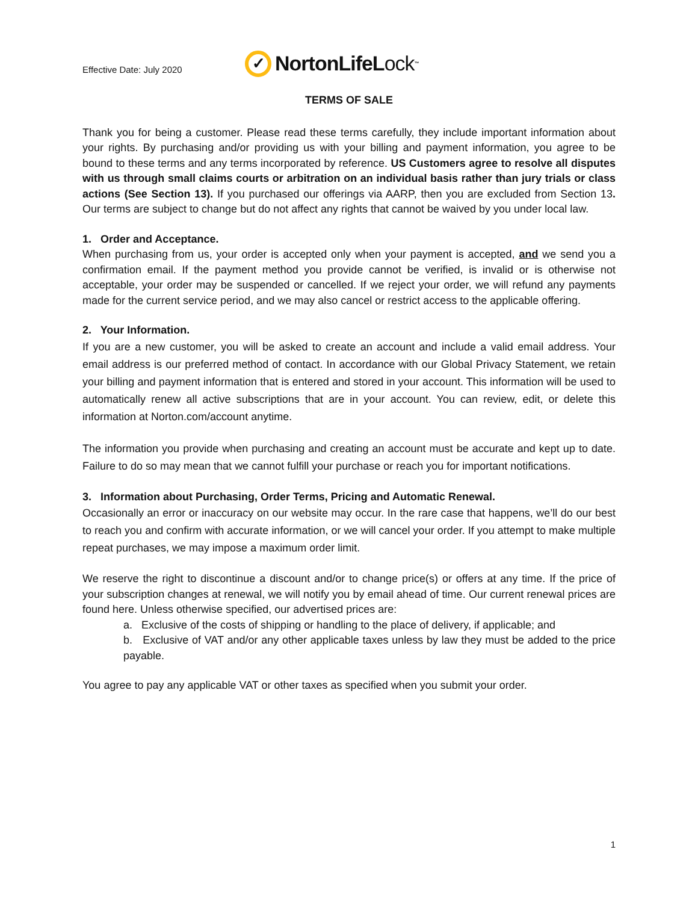Effective Date: July 2020
✓
Norton LifeLock<sup>™</sup>
TERMS OF SALE
Thank you for being a customer. Please read these terms carefully, they include important information about your rights. By purchasing and/or providing us with your billing and payment information, you agree to be bound to these terms and any terms incorporated by reference. US Customers agree to resolve all disputes with us through small claims courts or arbitration on an individual basis rather than jury trials or class actions (See Section 13). If you purchased our offerings via AARP, then you are excluded from Section 13. Our terms are subject to change but do not affect any rights that cannot be waived by you under local law.
1. Order and Acceptance.
When purchasing from us, your order is accepted only when your payment is accepted, and we send you a confirmation email. If the payment method you provide cannot be verified, is invalid or is otherwise not acceptable, your order may be suspended or cancelled. If we reject your order, we will refund any payments made for the current service period, and we may also cancel or restrict access to the applicable offering.
2. Your Information.
If you are a new customer, you will be asked to create an account and include a valid email address. Your email address is our preferred method of contact. In accordance with our Global Privacy Statement, we retain your billing and payment information that is entered and stored in your account. This information will be used to automatically renew all active subscriptions that are in your account. You can review, edit, or delete this information at Norton.com/account anytime.
The information you provide when purchasing and creating an account must be accurate and kept up to date. Failure to do so may mean that we cannot fulfill your purchase or reach you for important notifications.
3. Information about Purchasing, Order Terms, Pricing and Automatic Renewal.
Occasionally an error or inaccuracy on our website may occur. In the rare case that happens, we’ll do our best to reach you and confirm with accurate information, or we will cancel your order. If you attempt to make multiple repeat purchases, we may impose a maximum order limit.
We reserve the right to discontinue a discount and/or to change price(s) or offers at any time. If the price of your subscription changes at renewal, we will notify you by email ahead of time. Our current renewal prices are found here. Unless otherwise specified, our advertised prices are:
a. Exclusive of the costs of shipping or handling to the place of delivery, if applicable; and
b. Exclusive of VAT and/or any other applicable taxes unless by law they must be added to the price payable.
You agree to pay any applicable VAT or other taxes as specified when you submit your order.
1